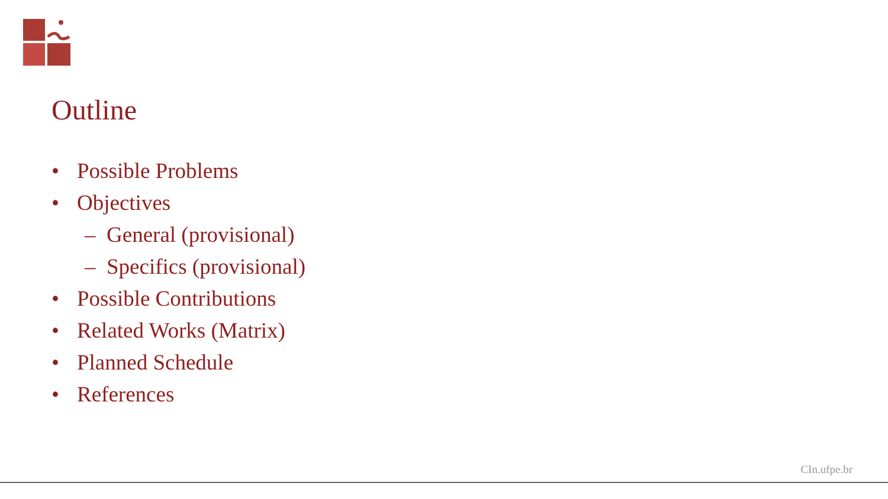Outline
• Possible Problems
• Objectives
– General (provisional)
– Specifics (provisional)
• Possible Contributions
• Related Works (Matrix)
• Planned Schedule
• References
CIn.ufpe.br